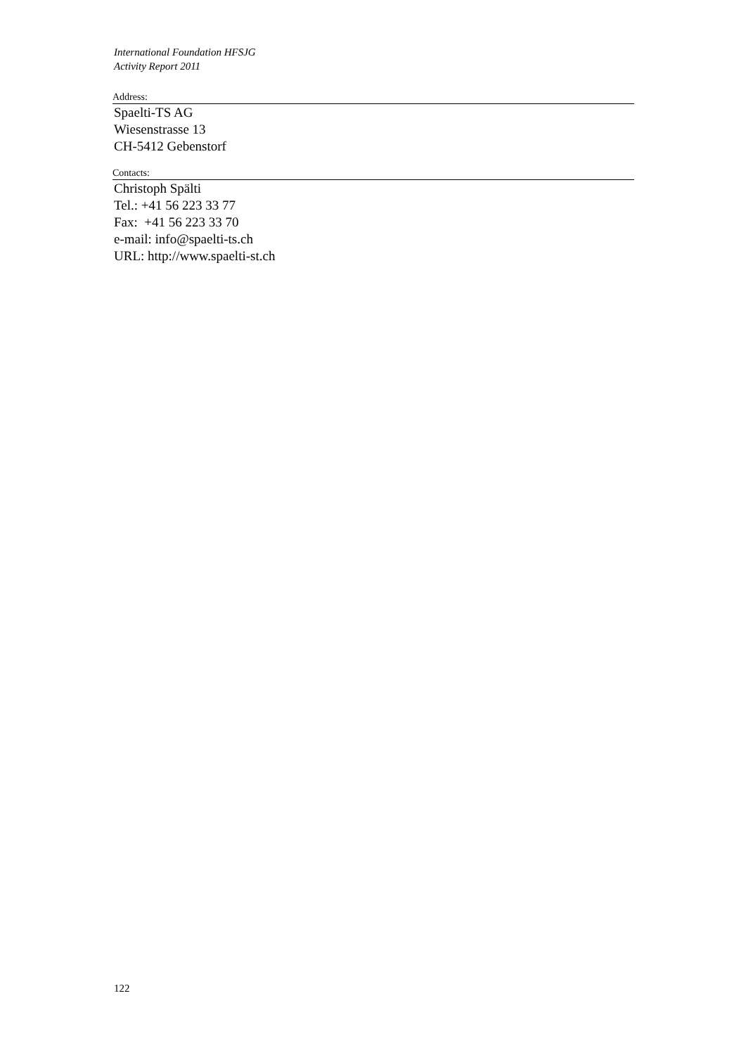International Foundation HFSJG
Activity Report 2011
Address:
Spaelti-TS AG
Wiesenstrasse 13
CH-5412 Gebenstorf
Contacts:
Christoph Spälti
Tel.: +41 56 223 33 77
Fax: +41 56 223 33 70
e-mail: info@spaelti-ts.ch
URL: http://www.spaelti-st.ch
122